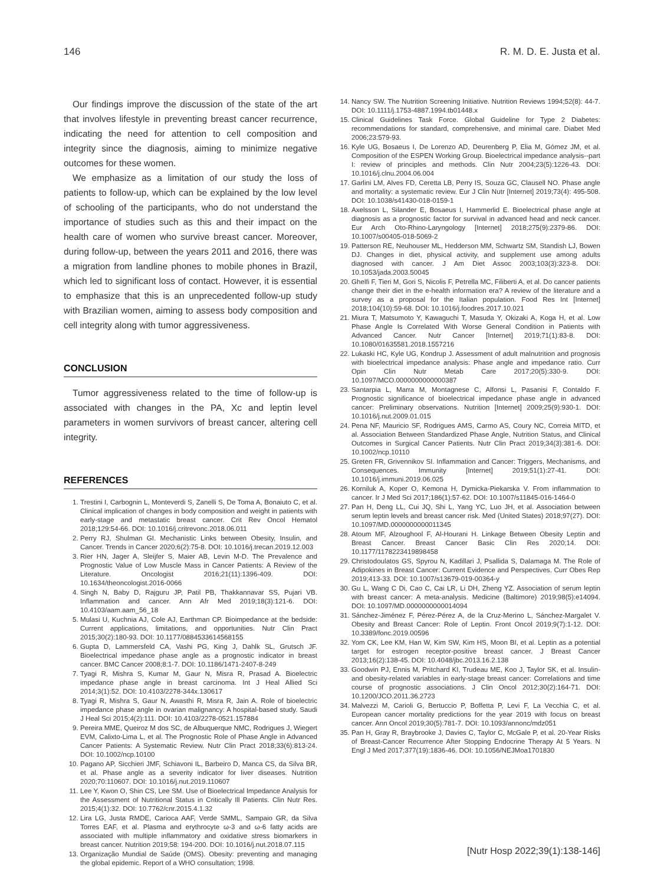146 R. M. D. E. Justa et al.
Our findings improve the discussion of the state of the art that involves lifestyle in preventing breast cancer recurrence, indicating the need for attention to cell composition and integrity since the diagnosis, aiming to minimize negative outcomes for these women.
We emphasize as a limitation of our study the loss of patients to follow-up, which can be explained by the low level of schooling of the participants, who do not understand the importance of studies such as this and their impact on the health care of women who survive breast cancer. Moreover, during follow-up, between the years 2011 and 2016, there was a migration from landline phones to mobile phones in Brazil, which led to significant loss of contact. However, it is essential to emphasize that this is an unprecedented follow-up study with Brazilian women, aiming to assess body composition and cell integrity along with tumor aggressiveness.
CONCLUSION
Tumor aggressiveness related to the time of follow-up is associated with changes in the PA, Xc and leptin level parameters in women survivors of breast cancer, altering cell integrity.
REFERENCES
1. Trestini I, Carbognin L, Monteverdi S, Zanelli S, De Toma A, Bonaiuto C, et al. Clinical implication of changes in body composition and weight in patients with early-stage and metastatic breast cancer. Crit Rev Oncol Hematol 2018;129:54-66. DOI: 10.1016/j.critrevonc.2018.06.011
2. Perry RJ, Shulman GI. Mechanistic Links between Obesity, Insulin, and Cancer. Trends in Cancer 2020;6(2):75-8. DOI: 10.1016/j.trecan.2019.12.003
3. Rier HN, Jager A, Sleijfer S, Maier AB, Levin M-D. The Prevalence and Prognostic Value of Low Muscle Mass in Cancer Patients: A Review of the Literature. Oncologist 2016;21(11):1396-409. DOI: 10.1634/theoncologist.2016-0066
4. Singh N, Baby D, Rajguru JP, Patil PB, Thakkannavar SS, Pujari VB. Inflammation and cancer. Ann Afr Med 2019;18(3):121-6. DOI: 10.4103/aam.aam_56_18
5. Mulasi U, Kuchnia AJ, Cole AJ, Earthman CP. Bioimpedance at the bedside: Current applications, limitations, and opportunities. Nutr Clin Pract 2015;30(2):180-93. DOI: 10.1177/0884533614568155
6. Gupta D, Lammersfeld CA, Vashi PG, King J, Dahlk SL, Grutsch JF. Bioelectrical impedance phase angle as a prognostic indicator in breast cancer. BMC Cancer 2008;8:1-7. DOI: 10.1186/1471-2407-8-249
7. Tyagi R, Mishra S, Kumar M, Gaur N, Misra R, Prasad A. Bioelectric impedance phase angle in breast carcinoma. Int J Heal Allied Sci 2014;3(1):52. DOI: 10.4103/2278-344x.130617
8. Tyagi R, Mishra S, Gaur N, Awasthi R, Misra R, Jain A. Role of bioelectric impedance phase angle in ovarian malignancy: A hospital-based study. Saudi J Heal Sci 2015;4(2):111. DOI: 10.4103/2278-0521.157884
9. Pereira MME, Queiroz M dos SC, de Albuquerque NMC, Rodrigues J, Wiegert EVM, Calixto-Lima L, et al. The Prognostic Role of Phase Angle in Advanced Cancer Patients: A Systematic Review. Nutr Clin Pract 2018;33(6):813-24. DOI: 10.1002/ncp.10100
10. Pagano AP, Sicchieri JMF, Schiavoni IL, Barbeiro D, Manca CS, da Silva BR, et al. Phase angle as a severity indicator for liver diseases. Nutrition 2020;70:110607. DOI: 10.1016/j.nut.2019.110607
11. Lee Y, Kwon O, Shin CS, Lee SM. Use of Bioelectrical Impedance Analysis for the Assessment of Nutritional Status in Critically Ill Patients. Clin Nutr Res. 2015;4(1):32. DOI: 10.7762/cnr.2015.4.1.32
12. Lira LG, Justa RMDE, Carioca AAF, Verde SMML, Sampaio GR, da Silva Torres EAF, et al. Plasma and erythrocyte ω-3 and ω-6 fatty acids are associated with multiple inflammatory and oxidative stress biomarkers in breast cancer. Nutrition 2019;58: 194-200. DOI: 10.1016/j.nut.2018.07.115
13. Organização Mundial de Saúde (OMS). Obesity: preventing and managing the global epidemic. Report of a WHO consultation; 1998.
14. Nancy SW. The Nutrition Screening Initiative. Nutrition Reviews 1994;52(8): 44-7. DOI: 10.1111/j.1753-4887.1994.tb01448.x
15. Clinical Guidelines Task Force. Global Guideline for Type 2 Diabetes: recommendations for standard, comprehensive, and minimal care. Diabet Med 2006;23:579-93.
16. Kyle UG, Bosaeus I, De Lorenzo AD, Deurenberg P, Elia M, Gómez JM, et al. Composition of the ESPEN Working Group. Bioelectrical impedance analysis--part I: review of principles and methods. Clin Nutr 2004;23(5):1226-43. DOI: 10.1016/j.clnu.2004.06.004
17. Garlini LM, Alves FD, Ceretta LB, Perry IS, Souza GC, Clausell NO. Phase angle and mortality: a systematic review. Eur J Clin Nutr [Internet] 2019;73(4): 495-508. DOI: 10.1038/s41430-018-0159-1
18. Axelsson L, Silander E, Bosaeus I, Hammerlid E. Bioelectrical phase angle at diagnosis as a prognostic factor for survival in advanced head and neck cancer. Eur Arch Oto-Rhino-Laryngology [Internet] 2018;275(9):2379-86. DOI: 10.1007/s00405-018-5069-2
19. Patterson RE, Neuhouser ML, Hedderson MM, Schwartz SM, Standish LJ, Bowen DJ. Changes in diet, physical activity, and supplement use among adults diagnosed with cancer. J Am Diet Assoc 2003;103(3):323-8. DOI: 10.1053/jada.2003.50045
20. Ghelfi F, Tieri M, Gori S, Nicolis F, Petrella MC, Filiberti A, et al. Do cancer patients change their diet in the e-health information era? A review of the literature and a survey as a proposal for the Italian population. Food Res Int [Internet] 2018;104(10):59-68. DOI: 10.1016/j.foodres.2017.10.021
21. Miura T, Matsumoto Y, Kawaguchi T, Masuda Y, Okizaki A, Koga H, et al. Low Phase Angle Is Correlated With Worse General Condition in Patients with Advanced Cancer. Nutr Cancer [Internet] 2019;71(1):83-8. DOI: 10.1080/01635581.2018.1557216
22. Lukaski HC, Kyle UG, Kondrup J. Assessment of adult malnutrition and prognosis with bioelectrical impedance analysis: Phase angle and impedance ratio. Curr Opin Clin Nutr Metab Care 2017;20(5):330-9. DOI: 10.1097/MCO.0000000000000387
23. Santarpia L, Marra M, Montagnese C, Alfonsi L, Pasanisi F, Contaldo F. Prognostic significance of bioelectrical impedance phase angle in advanced cancer: Preliminary observations. Nutrition [Internet] 2009;25(9):930-1. DOI: 10.1016/j.nut.2009.01.015
24. Pena NF, Mauricio SF, Rodrigues AMS, Carmo AS, Coury NC, Correia MITD, et al. Association Between Standardized Phase Angle, Nutrition Status, and Clinical Outcomes in Surgical Cancer Patients. Nutr Clin Pract 2019;34(3):381-6. DOI: 10.1002/ncp.10110
25. Greten FR, Grivennikov SI. Inflammation and Cancer: Triggers, Mechanisms, and Consequences. Immunity [Internet] 2019;51(1):27-41. DOI: 10.1016/j.immuni.2019.06.025
26. Korniluk A, Koper O, Kemona H, Dymicka-Piekarska V. From inflammation to cancer. Ir J Med Sci 2017;186(1):57-62. DOI: 10.1007/s11845-016-1464-0
27. Pan H, Deng LL, Cui JQ, Shi L, Yang YC, Luo JH, et al. Association between serum leptin levels and breast cancer risk. Med (United States) 2018;97(27). DOI: 10.1097/MD.0000000000011345
28. Atoum MF, Alzoughool F, Al-Hourani H. Linkage Between Obesity Leptin and Breast Cancer. Breast Cancer Basic Clin Res 2020;14. DOI: 10.1177/1178223419898458
29. Christodoulatos GS, Spyrou N, Kadillari J, Psallida S, Dalamaga M. The Role of Adipokines in Breast Cancer: Current Evidence and Perspectives. Curr Obes Rep 2019;413-33. DOI: 10.1007/s13679-019-00364-y
30. Gu L, Wang C Di, Cao C, Cai LR, Li DH, Zheng YZ. Association of serum leptin with breast cancer: A meta-analysis. Medicine (Baltimore) 2019;98(5):e14094. DOI: 10.1097/MD.0000000000014094
31. Sánchez-Jiménez F, Pérez-Pérez A, de la Cruz-Merino L, Sánchez-Margalet V. Obesity and Breast Cancer: Role of Leptin. Front Oncol 2019;9(7):1-12. DOI: 10.3389/fonc.2019.00596
32. Yom CK, Lee KM, Han W, Kim SW, Kim HS, Moon BI, et al. Leptin as a potential target for estrogen receptor-positive breast cancer. J Breast Cancer 2013;16(2):138-45. DOI: 10.4048/jbc.2013.16.2.138
33. Goodwin PJ, Ennis M, Pritchard KI, Trudeau ME, Koo J, Taylor SK, et al. Insulin- and obesity-related variables in early-stage breast cancer: Correlations and time course of prognostic associations. J Clin Oncol 2012;30(2):164-71. DOI: 10.1200/JCO.2011.36.2723
34. Malvezzi M, Carioli G, Bertuccio P, Boffetta P, Levi F, La Vecchia C, et al. European cancer mortality predictions for the year 2019 with focus on breast cancer. Ann Oncol 2019;30(5):781-7. DOI: 10.1093/annonc/mdz051
35. Pan H, Gray R, Braybrooke J, Davies C, Taylor C, McGale P, et al. 20-Year Risks of Breast-Cancer Recurrence After Stopping Endocrine Therapy At 5 Years. N Engl J Med 2017;377(19):1836-46. DOI: 10.1056/NEJMoa1701830
[Nutr Hosp 2022;39(1):138-146]